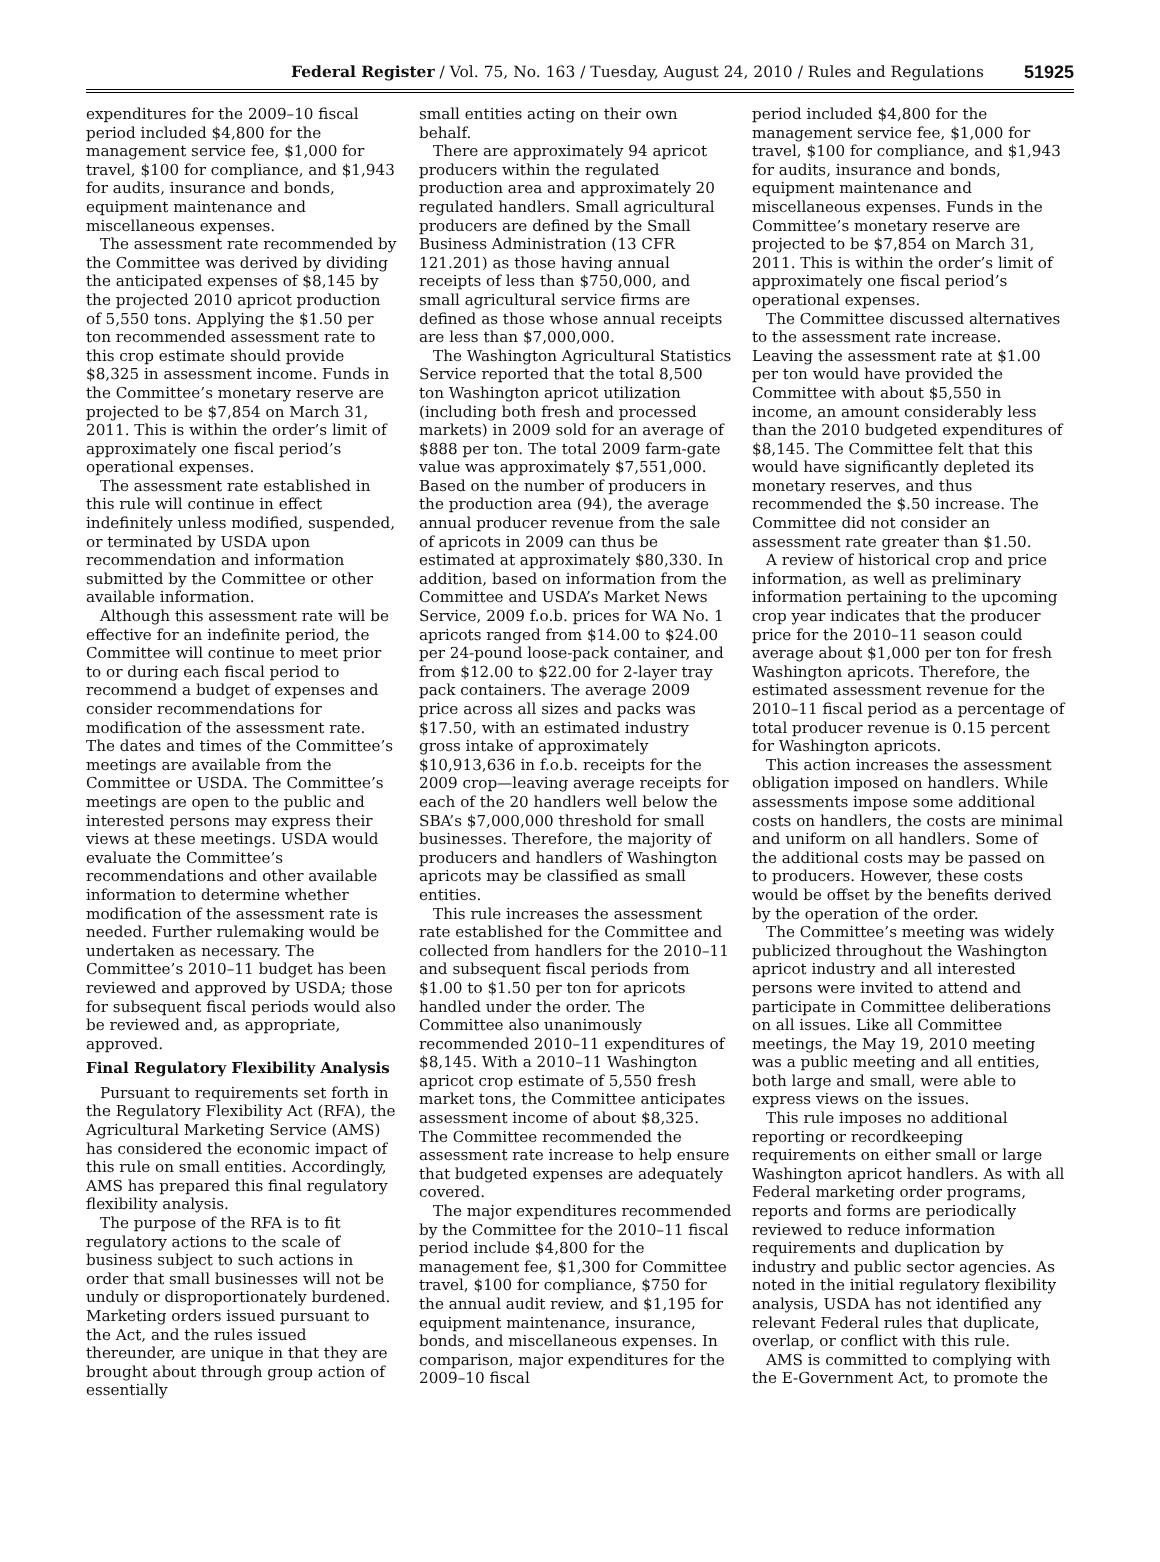Federal Register / Vol. 75, No. 163 / Tuesday, August 24, 2010 / Rules and Regulations 51925
expenditures for the 2009–10 fiscal period included $4,800 for the management service fee, $1,000 for travel, $100 for compliance, and $1,943 for audits, insurance and bonds, equipment maintenance and miscellaneous expenses.
The assessment rate recommended by the Committee was derived by dividing the anticipated expenses of $8,145 by the projected 2010 apricot production of 5,550 tons. Applying the $1.50 per ton recommended assessment rate to this crop estimate should provide $8,325 in assessment income. Funds in the Committee’s monetary reserve are projected to be $7,854 on March 31, 2011. This is within the order’s limit of approximately one fiscal period’s operational expenses.
The assessment rate established in this rule will continue in effect indefinitely unless modified, suspended, or terminated by USDA upon recommendation and information submitted by the Committee or other available information.
Although this assessment rate will be effective for an indefinite period, the Committee will continue to meet prior to or during each fiscal period to recommend a budget of expenses and consider recommendations for modification of the assessment rate. The dates and times of the Committee’s meetings are available from the Committee or USDA. The Committee’s meetings are open to the public and interested persons may express their views at these meetings. USDA would evaluate the Committee’s recommendations and other available information to determine whether modification of the assessment rate is needed. Further rulemaking would be undertaken as necessary. The Committee’s 2010–11 budget has been reviewed and approved by USDA; those for subsequent fiscal periods would also be reviewed and, as appropriate, approved.
Final Regulatory Flexibility Analysis
Pursuant to requirements set forth in the Regulatory Flexibility Act (RFA), the Agricultural Marketing Service (AMS) has considered the economic impact of this rule on small entities. Accordingly, AMS has prepared this final regulatory flexibility analysis.
The purpose of the RFA is to fit regulatory actions to the scale of business subject to such actions in order that small businesses will not be unduly or disproportionately burdened. Marketing orders issued pursuant to the Act, and the rules issued thereunder, are unique in that they are brought about through group action of essentially
small entities acting on their own behalf.
There are approximately 94 apricot producers within the regulated production area and approximately 20 regulated handlers. Small agricultural producers are defined by the Small Business Administration (13 CFR 121.201) as those having annual receipts of less than $750,000, and small agricultural service firms are defined as those whose annual receipts are less than $7,000,000.
The Washington Agricultural Statistics Service reported that the total 8,500 ton Washington apricot utilization (including both fresh and processed markets) in 2009 sold for an average of $888 per ton. The total 2009 farm-gate value was approximately $7,551,000. Based on the number of producers in the production area (94), the average annual producer revenue from the sale of apricots in 2009 can thus be estimated at approximately $80,330. In addition, based on information from the Committee and USDA’s Market News Service, 2009 f.o.b. prices for WA No. 1 apricots ranged from $14.00 to $24.00 per 24-pound loose-pack container, and from $12.00 to $22.00 for 2-layer tray pack containers. The average 2009 price across all sizes and packs was $17.50, with an estimated industry gross intake of approximately $10,913,636 in f.o.b. receipts for the 2009 crop—leaving average receipts for each of the 20 handlers well below the SBA’s $7,000,000 threshold for small businesses. Therefore, the majority of producers and handlers of Washington apricots may be classified as small entities.
This rule increases the assessment rate established for the Committee and collected from handlers for the 2010–11 and subsequent fiscal periods from $1.00 to $1.50 per ton for apricots handled under the order. The Committee also unanimously recommended 2010–11 expenditures of $8,145. With a 2010–11 Washington apricot crop estimate of 5,550 fresh market tons, the Committee anticipates assessment income of about $8,325. The Committee recommended the assessment rate increase to help ensure that budgeted expenses are adequately covered.
The major expenditures recommended by the Committee for the 2010–11 fiscal period include $4,800 for the management fee, $1,300 for Committee travel, $100 for compliance, $750 for the annual audit review, and $1,195 for equipment maintenance, insurance, bonds, and miscellaneous expenses. In comparison, major expenditures for the 2009–10 fiscal
period included $4,800 for the management service fee, $1,000 for travel, $100 for compliance, and $1,943 for audits, insurance and bonds, equipment maintenance and miscellaneous expenses. Funds in the Committee’s monetary reserve are projected to be $7,854 on March 31, 2011. This is within the order’s limit of approximately one fiscal period’s operational expenses.
The Committee discussed alternatives to the assessment rate increase. Leaving the assessment rate at $1.00 per ton would have provided the Committee with about $5,550 in income, an amount considerably less than the 2010 budgeted expenditures of $8,145. The Committee felt that this would have significantly depleted its monetary reserves, and thus recommended the $.50 increase. The Committee did not consider an assessment rate greater than $1.50.
A review of historical crop and price information, as well as preliminary information pertaining to the upcoming crop year indicates that the producer price for the 2010–11 season could average about $1,000 per ton for fresh Washington apricots. Therefore, the estimated assessment revenue for the 2010–11 fiscal period as a percentage of total producer revenue is 0.15 percent for Washington apricots.
This action increases the assessment obligation imposed on handlers. While assessments impose some additional costs on handlers, the costs are minimal and uniform on all handlers. Some of the additional costs may be passed on to producers. However, these costs would be offset by the benefits derived by the operation of the order.
The Committee’s meeting was widely publicized throughout the Washington apricot industry and all interested persons were invited to attend and participate in Committee deliberations on all issues. Like all Committee meetings, the May 19, 2010 meeting was a public meeting and all entities, both large and small, were able to express views on the issues.
This rule imposes no additional reporting or recordkeeping requirements on either small or large Washington apricot handlers. As with all Federal marketing order programs, reports and forms are periodically reviewed to reduce information requirements and duplication by industry and public sector agencies. As noted in the initial regulatory flexibility analysis, USDA has not identified any relevant Federal rules that duplicate, overlap, or conflict with this rule.
AMS is committed to complying with the E-Government Act, to promote the